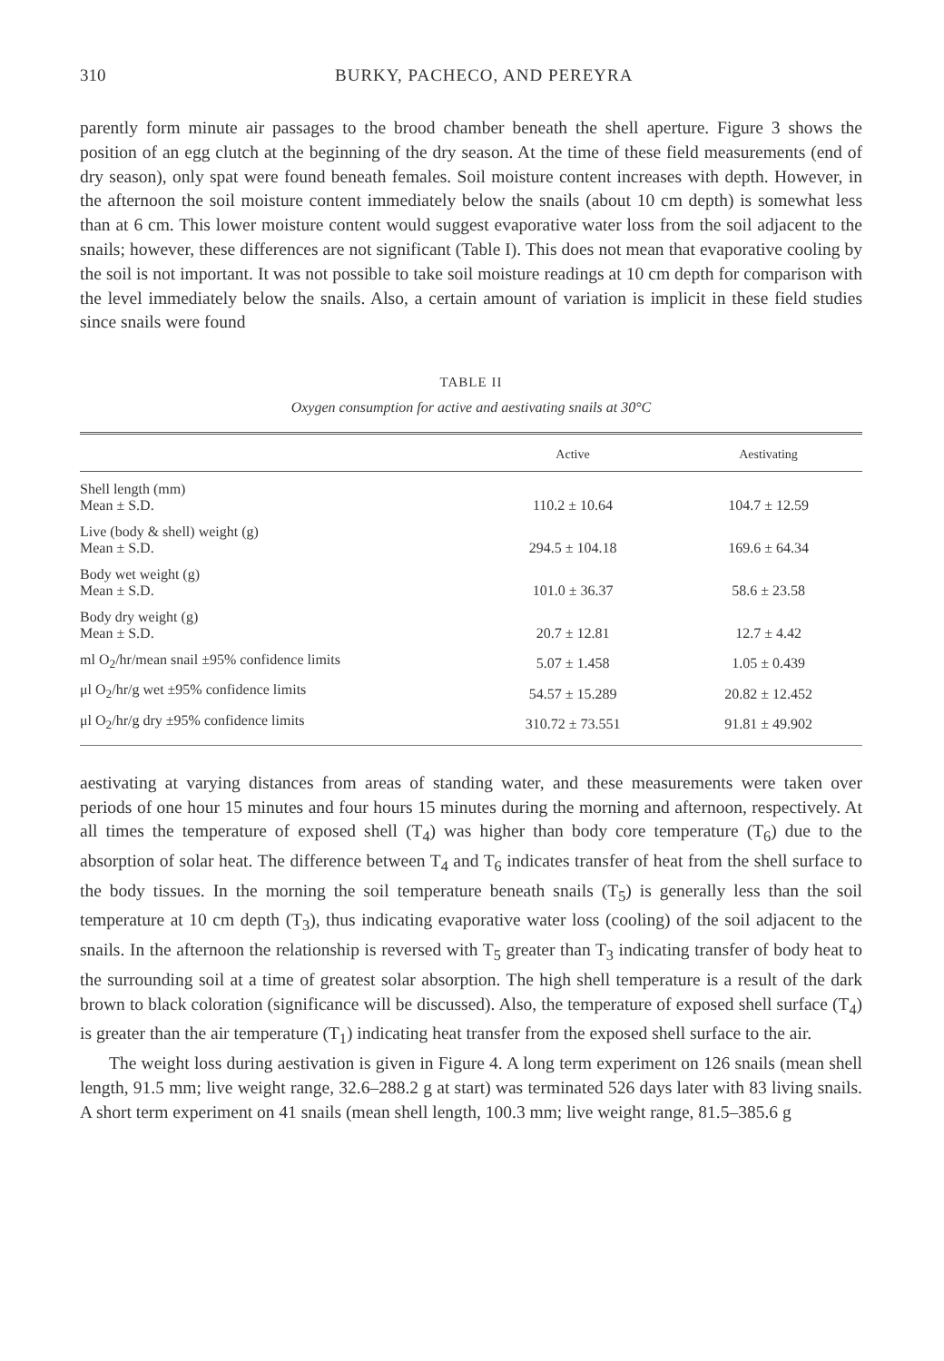310 BURKY, PACHECO, AND PEREYRA
parently form minute air passages to the brood chamber beneath the shell aperture. Figure 3 shows the position of an egg clutch at the beginning of the dry season. At the time of these field measurements (end of dry season), only spat were found beneath females. Soil moisture content increases with depth. However, in the afternoon the soil moisture content immediately below the snails (about 10 cm depth) is somewhat less than at 6 cm. This lower moisture content would suggest evaporative water loss from the soil adjacent to the snails; however, these differences are not significant (Table I). This does not mean that evaporative cooling by the soil is not important. It was not possible to take soil moisture readings at 10 cm depth for comparison with the level immediately below the snails. Also, a certain amount of variation is implicit in these field studies since snails were found
TABLE II
Oxygen consumption for active and aestivating snails at 30°C
| | Active | Aestivating |
| --- | --- | --- |
| Shell length (mm) Mean ± S.D. | 110.2 ± 10.64 | 104.7 ± 12.59 |
| Live (body & shell) weight (g) Mean ± S.D. | 294.5 ± 104.18 | 169.6 ± 64.34 |
| Body wet weight (g) Mean ± S.D. | 101.0 ± 36.37 | 58.6 ± 23.58 |
| Body dry weight (g) Mean ± S.D. | 20.7 ± 12.81 | 12.7 ± 4.42 |
| ml O<sub>2</sub>/hr/mean snail ±95% confidence limits | 5.07 ± 1.458 | 1.05 ± 0.439 |
| μl O<sub>2</sub>/hr/g wet ±95% confidence limits | 54.57 ± 15.289 | 20.82 ± 12.452 |
| μl O<sub>2</sub>/hr/g dry ±95% confidence limits | 310.72 ± 73.551 | 91.81 ± 49.902 |
aestivating at varying distances from areas of standing water, and these measurements were taken over periods of one hour 15 minutes and four hours 15 minutes during the morning and afternoon, respectively. At all times the temperature of exposed shell (T<sub>4</sub>) was higher than body core temperature (T<sub>6</sub>) due to the absorption of solar heat. The difference between T<sub>4</sub> and T<sub>6</sub> indicates transfer of heat from the shell surface to the body tissues. In the morning the soil temperature beneath snails (T<sub>5</sub>) is generally less than the soil temperature at 10 cm depth (T<sub>3</sub>), thus indicating evaporative water loss (cooling) of the soil adjacent to the snails. In the afternoon the relationship is reversed with T<sub>5</sub> greater than T<sub>3</sub> indicating transfer of body heat to the surrounding soil at a time of greatest solar absorption. The high shell temperature is a result of the dark brown to black coloration (significance will be discussed). Also, the temperature of exposed shell surface (T<sub>4</sub>) is greater than the air temperature (T<sub>1</sub>) indicating heat transfer from the exposed shell surface to the air.
The weight loss during aestivation is given in Figure 4. A long term experiment on 126 snails (mean shell length, 91.5 mm; live weight range, 32.6–288.2 g at start) was terminated 526 days later with 83 living snails. A short term experiment on 41 snails (mean shell length, 100.3 mm; live weight range, 81.5–385.6 g